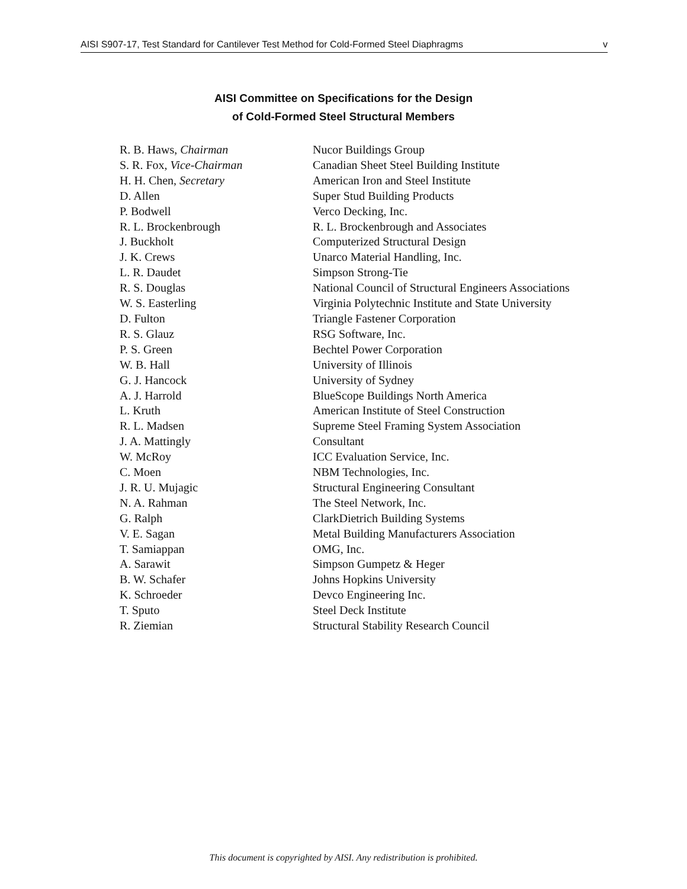AISI S907-17, Test Standard for Cantilever Test Method for Cold-Formed Steel Diaphragms v
AISI Committee on Specifications for the Design
of Cold-Formed Steel Structural Members
| R. B. Haws, Chairman | Nucor Buildings Group |
| S. R. Fox, Vice-Chairman | Canadian Sheet Steel Building Institute |
| H. H. Chen, Secretary | American Iron and Steel Institute |
| D. Allen | Super Stud Building Products |
| P. Bodwell | Verco Decking, Inc. |
| R. L. Brockenbrough | R. L. Brockenbrough and Associates |
| J. Buckholt | Computerized Structural Design |
| J. K. Crews | Unarco Material Handling, Inc. |
| L. R. Daudet | Simpson Strong-Tie |
| R. S. Douglas | National Council of Structural Engineers Associations |
| W. S. Easterling | Virginia Polytechnic Institute and State University |
| D. Fulton | Triangle Fastener Corporation |
| R. S. Glauz | RSG Software, Inc. |
| P. S. Green | Bechtel Power Corporation |
| W. B. Hall | University of Illinois |
| G. J. Hancock | University of Sydney |
| A. J. Harrold | BlueScope Buildings North America |
| L. Kruth | American Institute of Steel Construction |
| R. L. Madsen | Supreme Steel Framing System Association |
| J. A. Mattingly | Consultant |
| W. McRoy | ICC Evaluation Service, Inc. |
| C. Moen | NBM Technologies, Inc. |
| J. R. U. Mujagic | Structural Engineering Consultant |
| N. A. Rahman | The Steel Network, Inc. |
| G. Ralph | ClarkDietrich Building Systems |
| V. E. Sagan | Metal Building Manufacturers Association |
| T. Samiappan | OMG, Inc. |
| A. Sarawit | Simpson Gumpetz & Heger |
| B. W. Schafer | Johns Hopkins University |
| K. Schroeder | Devco Engineering Inc. |
| T. Sputo | Steel Deck Institute |
| R. Ziemian | Structural Stability Research Council |
This document is copyrighted by AISI. Any redistribution is prohibited.